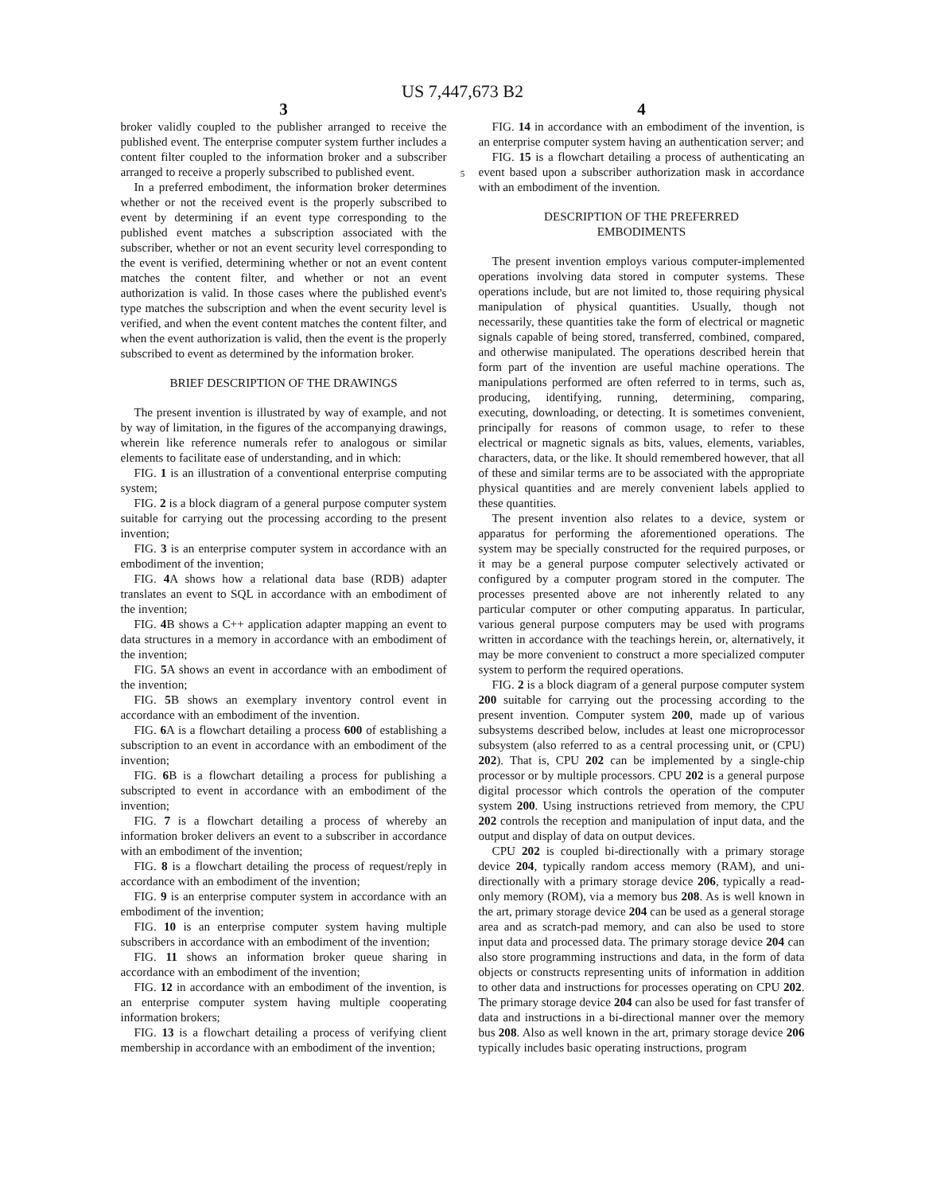US 7,447,673 B2
3
broker validly coupled to the publisher arranged to receive the published event. The enterprise computer system further includes a content filter coupled to the information broker and a subscriber arranged to receive a properly subscribed to published event.
In a preferred embodiment, the information broker determines whether or not the received event is the properly subscribed to event by determining if an event type corresponding to the published event matches a subscription associated with the subscriber, whether or not an event security level corresponding to the event is verified, determining whether or not an event content matches the content filter, and whether or not an event authorization is valid. In those cases where the published event's type matches the subscription and when the event security level is verified, and when the event content matches the content filter, and when the event authorization is valid, then the event is the properly subscribed to event as determined by the information broker.
BRIEF DESCRIPTION OF THE DRAWINGS
The present invention is illustrated by way of example, and not by way of limitation, in the figures of the accompanying drawings, wherein like reference numerals refer to analogous or similar elements to facilitate ease of understanding, and in which:
FIG. 1 is an illustration of a conventional enterprise computing system;
FIG. 2 is a block diagram of a general purpose computer system suitable for carrying out the processing according to the present invention;
FIG. 3 is an enterprise computer system in accordance with an embodiment of the invention;
FIG. 4 A shows how a relational data base (RDB) adapter translates an event to SQL in accordance with an embodiment of the invention;
FIG. 4 B shows a C++ application adapter mapping an event to data structures in a memory in accordance with an embodiment of the invention;
FIG. 5 A shows an event in accordance with an embodiment of the invention;
FIG. 5 B shows an exemplary inventory control event in accordance with an embodiment of the invention.
FIG. 6 A is a flowchart detailing a process 600 of establishing a subscription to an event in accordance with an embodiment of the invention;
FIG. 6 B is a flowchart detailing a process for publishing a subscripted to event in accordance with an embodiment of the invention;
FIG. 7 is a flowchart detailing a process of whereby an information broker delivers an event to a subscriber in accordance with an embodiment of the invention;
FIG. 8 is a flowchart detailing the process of request/reply in accordance with an embodiment of the invention;
FIG. 9 is an enterprise computer system in accordance with an embodiment of the invention;
FIG. 10 is an enterprise computer system having multiple subscribers in accordance with an embodiment of the invention;
FIG. 11 shows an information broker queue sharing in accordance with an embodiment of the invention;
FIG. 12 in accordance with an embodiment of the invention, is an enterprise computer system having multiple cooperating information brokers;
FIG. 13 is a flowchart detailing a process of verifying client membership in accordance with an embodiment of the invention;
5
4
FIG. 14 in accordance with an embodiment of the invention, is an enterprise computer system having an authentication server; and
FIG. 15 is a flowchart detailing a process of authenticating an event based upon a subscriber authorization mask in accordance with an embodiment of the invention.
DESCRIPTION OF THE PREFERRED
EMBODIMENTS
The present invention employs various computer-implemented operations involving data stored in computer systems. These operations include, but are not limited to, those requiring physical manipulation of physical quantities. Usually, though not necessarily, these quantities take the form of electrical or magnetic signals capable of being stored, transferred, combined, compared, and otherwise manipulated. The operations described herein that form part of the invention are useful machine operations. The manipulations performed are often referred to in terms, such as, producing, identifying, running, determining, comparing, executing, downloading, or detecting. It is sometimes convenient, principally for reasons of common usage, to refer to these electrical or magnetic signals as bits, values, elements, variables, characters, data, or the like. It should remembered however, that all of these and similar terms are to be associated with the appropriate physical quantities and are merely convenient labels applied to these quantities.
The present invention also relates to a device, system or apparatus for performing the aforementioned operations. The system may be specially constructed for the required purposes, or it may be a general purpose computer selectively activated or configured by a computer program stored in the computer. The processes presented above are not inherently related to any particular computer or other computing apparatus. In particular, various general purpose computers may be used with programs written in accordance with the teachings herein, or, alternatively, it may be more convenient to construct a more specialized computer system to perform the required operations.
FIG. 2 is a block diagram of a general purpose computer system 200 suitable for carrying out the processing according to the present invention. Computer system 200, made up of various subsystems described below, includes at least one microprocessor subsystem (also referred to as a central processing unit, or (CPU) 202). That is, CPU 202 can be implemented by a single-chip processor or by multiple processors. CPU 202 is a general purpose digital processor which controls the operation of the computer system 200. Using instructions retrieved from memory, the CPU 202 controls the reception and manipulation of input data, and the output and display of data on output devices.
CPU 202 is coupled bi-directionally with a primary storage device 204, typically random access memory (RAM), and uni-directionally with a primary storage device 206, typically a read-only memory (ROM), via a memory bus 208. As is well known in the art, primary storage device 204 can be used as a general storage area and as scratch-pad memory, and can also be used to store input data and processed data. The primary storage device 204 can also store programming instructions and data, in the form of data objects or constructs representing units of information in addition to other data and instructions for processes operating on CPU 202. The primary storage device 204 can also be used for fast transfer of data and instructions in a bi-directional manner over the memory bus 208. Also as well known in the art, primary storage device 206 typically includes basic operating instructions, program